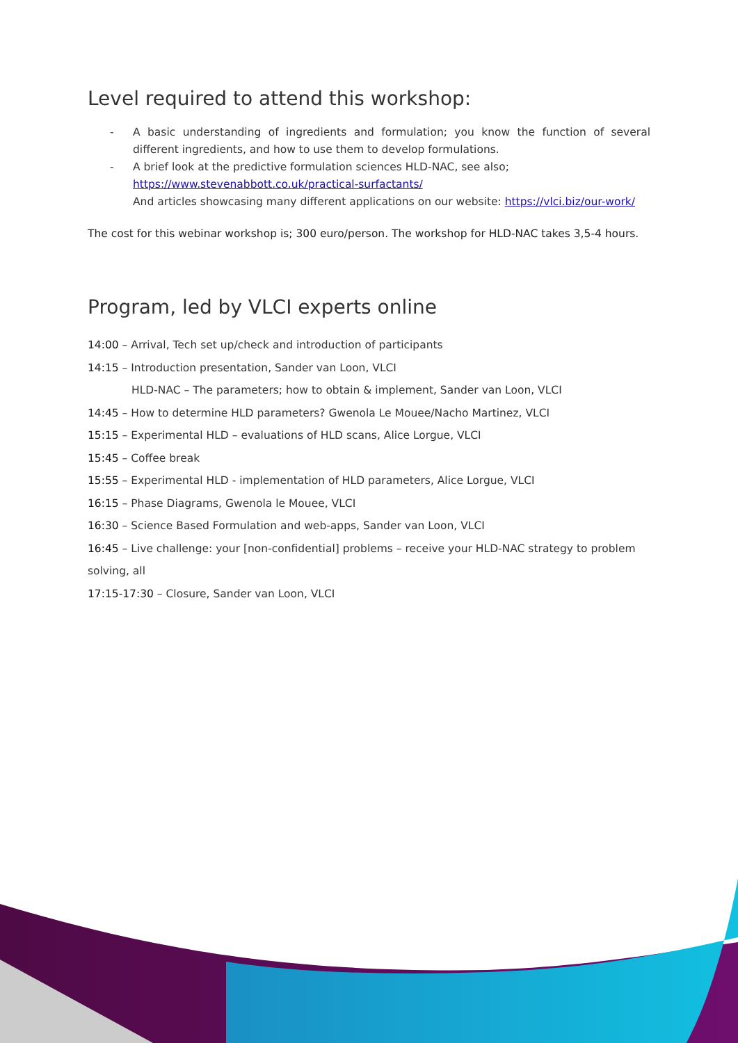Level required to attend this workshop:
- A basic understanding of ingredients and formulation; you know the function of several different ingredients, and how to use them to develop formulations.
- A brief look at the predictive formulation sciences HLD-NAC, see also;
https://www.stevenabbott.co.uk/practical-surfactants/
And articles showcasing many different applications on our website: https://vlci.biz/our-work/
The cost for this webinar workshop is; 300 euro/person. The workshop for HLD-NAC takes 3,5-4 hours.
Program, led by VLCI experts online
14:00 – Arrival, Tech set up/check and introduction of participants
14:15 – Introduction presentation, Sander van Loon, VLCI
HLD-NAC – The parameters; how to obtain & implement, Sander van Loon, VLCI
14:45 – How to determine HLD parameters? Gwenola Le Mouee/Nacho Martinez, VLCI
15:15 – Experimental HLD – evaluations of HLD scans, Alice Lorgue, VLCI
15:45 – Coffee break
15:55 – Experimental HLD - implementation of HLD parameters, Alice Lorgue, VLCI
16:15 – Phase Diagrams, Gwenola le Mouee, VLCI
16:30 – Science Based Formulation and web-apps, Sander van Loon, VLCI
16:45 – Live challenge: your [non-confidential] problems – receive your HLD-NAC strategy to problem solving, all
17:15-17:30 – Closure, Sander van Loon, VLCI